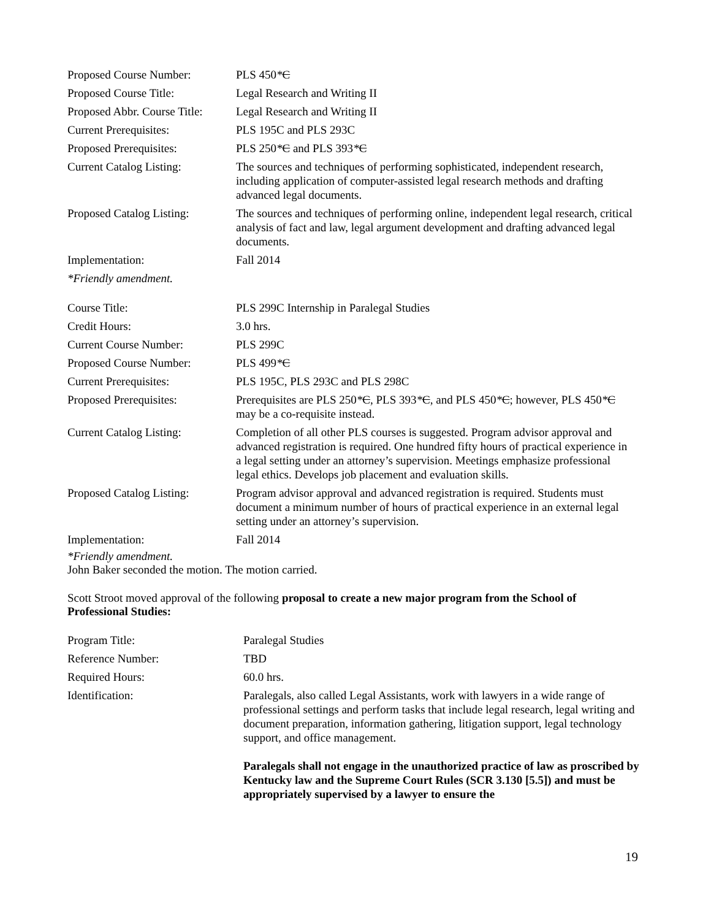| Proposed Course Number: | PLS 450 * C |
| Proposed Course Title: | Legal Research and Writing II |
| Proposed Abbr. Course Title: | Legal Research and Writing II |
| Current Prerequisites: | PLS 195C and PLS 293C |
| Proposed Prerequisites: | PLS 250 * C and PLS 393 * C |
| Current Catalog Listing: | The sources and techniques of performing sophisticated, independent research, including application of computer-assisted legal research methods and drafting advanced legal documents. |
| Proposed Catalog Listing: | The sources and techniques of performing online, independent legal research, critical analysis of fact and law, legal argument development and drafting advanced legal documents. |
| Implementation: | Fall 2014 |
| *Friendly amendment. | |
| Course Title: | PLS 299C Internship in Paralegal Studies |
| Credit Hours: | 3.0 hrs. |
| Current Course Number: | PLS 299C |
| Proposed Course Number: | PLS 499 * C |
| Current Prerequisites: | PLS 195C, PLS 293C and PLS 298C |
| Proposed Prerequisites: | Prerequisites are PLS 250 * C , PLS 393 * C , and PLS 450 * C ; however, PLS 450 * C may be a co-requisite instead. |
| Current Catalog Listing: | Completion of all other PLS courses is suggested. Program advisor approval and advanced registration is required. One hundred fifty hours of practical experience in a legal setting under an attorney’s supervision. Meetings emphasize professional legal ethics. Develops job placement and evaluation skills. |
| Proposed Catalog Listing: | Program advisor approval and advanced registration is required. Students must document a minimum number of hours of practical experience in an external legal setting under an attorney’s supervision. |
| Implementation: | Fall 2014 |
*Friendly amendment.
John Baker seconded the motion. The motion carried.
Scott Stroot moved approval of the following proposal to create a new major program from the School of Professional Studies:
| Program Title: | Paralegal Studies |
| Reference Number: | TBD |
| Required Hours: | 60.0 hrs. |
| Identification: | Paralegals, also called Legal Assistants, work with lawyers in a wide range of professional settings and perform tasks that include legal research, legal writing and document preparation, information gathering, litigation support, legal technology support, and office management. Paralegals shall not engage in the unauthorized practice of law as proscribed by Kentucky law and the Supreme Court Rules (SCR 3.130 [5.5]) and must be appropriately supervised by a lawyer to ensure the |
19